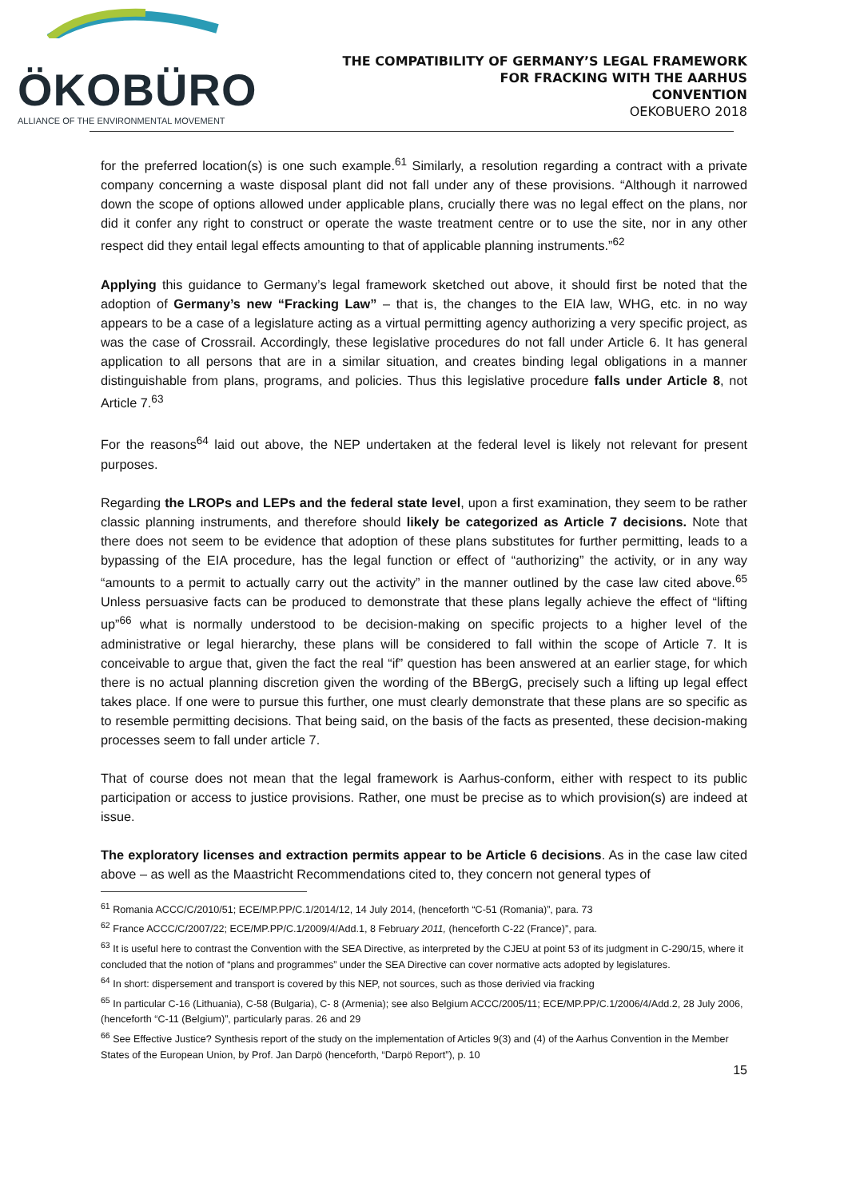ÖKOBÜRO
ALLIANCE OF THE ENVIRONMENTAL MOVEMENT
THE COMPATIBILITY OF GERMANY’S LEGAL FRAMEWORK
FOR FRACKING WITH THE AARHUS
CONVENTION
OEKOBUERO 2018
for the preferred location(s) is one such example.<sup>61</sup> Similarly, a resolution regarding a contract with a private company concerning a waste disposal plant did not fall under any of these provisions. “Although it narrowed down the scope of options allowed under applicable plans, crucially there was no legal effect on the plans, nor did it confer any right to construct or operate the waste treatment centre or to use the site, nor in any other respect did they entail legal effects amounting to that of applicable planning instruments.”<sup>62</sup>
Applying this guidance to Germany’s legal framework sketched out above, it should first be noted that the adoption of Germany’s new “Fracking Law” – that is, the changes to the EIA law, WHG, etc. in no way appears to be a case of a legislature acting as a virtual permitting agency authorizing a very specific project, as was the case of Crossrail. Accordingly, these legislative procedures do not fall under Article 6. It has general application to all persons that are in a similar situation, and creates binding legal obligations in a manner distinguishable from plans, programs, and policies. Thus this legislative procedure falls under Article 8, not Article 7.<sup>63</sup>
For the reasons<sup>64</sup> laid out above, the NEP undertaken at the federal level is likely not relevant for present purposes.
Regarding the LROPs and LEPs and the federal state level, upon a first examination, they seem to be rather classic planning instruments, and therefore should likely be categorized as Article 7 decisions. Note that there does not seem to be evidence that adoption of these plans substitutes for further permitting, leads to a bypassing of the EIA procedure, has the legal function or effect of “authorizing” the activity, or in any way “amounts to a permit to actually carry out the activity” in the manner outlined by the case law cited above.<sup>65</sup> Unless persuasive facts can be produced to demonstrate that these plans legally achieve the effect of “lifting up”<sup>66</sup> what is normally understood to be decision-making on specific projects to a higher level of the administrative or legal hierarchy, these plans will be considered to fall within the scope of Article 7. It is conceivable to argue that, given the fact the real “if” question has been answered at an earlier stage, for which there is no actual planning discretion given the wording of the BBergG, precisely such a lifting up legal effect takes place. If one were to pursue this further, one must clearly demonstrate that these plans are so specific as to resemble permitting decisions. That being said, on the basis of the facts as presented, these decision-making processes seem to fall under article 7.
That of course does not mean that the legal framework is Aarhus-conform, either with respect to its public participation or access to justice provisions. Rather, one must be precise as to which provision(s) are indeed at issue.
The exploratory licenses and extraction permits appear to be Article 6 decisions. As in the case law cited above – as well as the Maastricht Recommendations cited to, they concern not general types of
<sup>61</sup> Romania ACCC/C/2010/51; ECE/MP.PP/C.1/2014/12, 14 July 2014, (henceforth “C-51 (Romania)”, para. 73
<sup>62</sup> France ACCC/C/2007/22; ECE/MP.PP/C.1/2009/4/Add.1, 8 February 2011, (henceforth C-22 (France)”, para.
<sup>63</sup> It is useful here to contrast the Convention with the SEA Directive, as interpreted by the CJEU at point 53 of its judgment in C-290/15, where it concluded that the notion of “plans and programmes” under the SEA Directive can cover normative acts adopted by legislatures.
<sup>64</sup> In short: dispersement and transport is covered by this NEP, not sources, such as those derivied via fracking
<sup>65</sup> In particular C-16 (Lithuania), C-58 (Bulgaria), C- 8 (Armenia); see also Belgium ACCC/2005/11; ECE/MP.PP/C.1/2006/4/Add.2, 28 July 2006, (henceforth “C-11 (Belgium)”, particularly paras. 26 and 29
<sup>66</sup> See Effective Justice? Synthesis report of the study on the implementation of Articles 9(3) and (4) of the Aarhus Convention in the Member States of the European Union, by Prof. Jan Darpö (henceforth, “Darpö Report”), p. 10
15